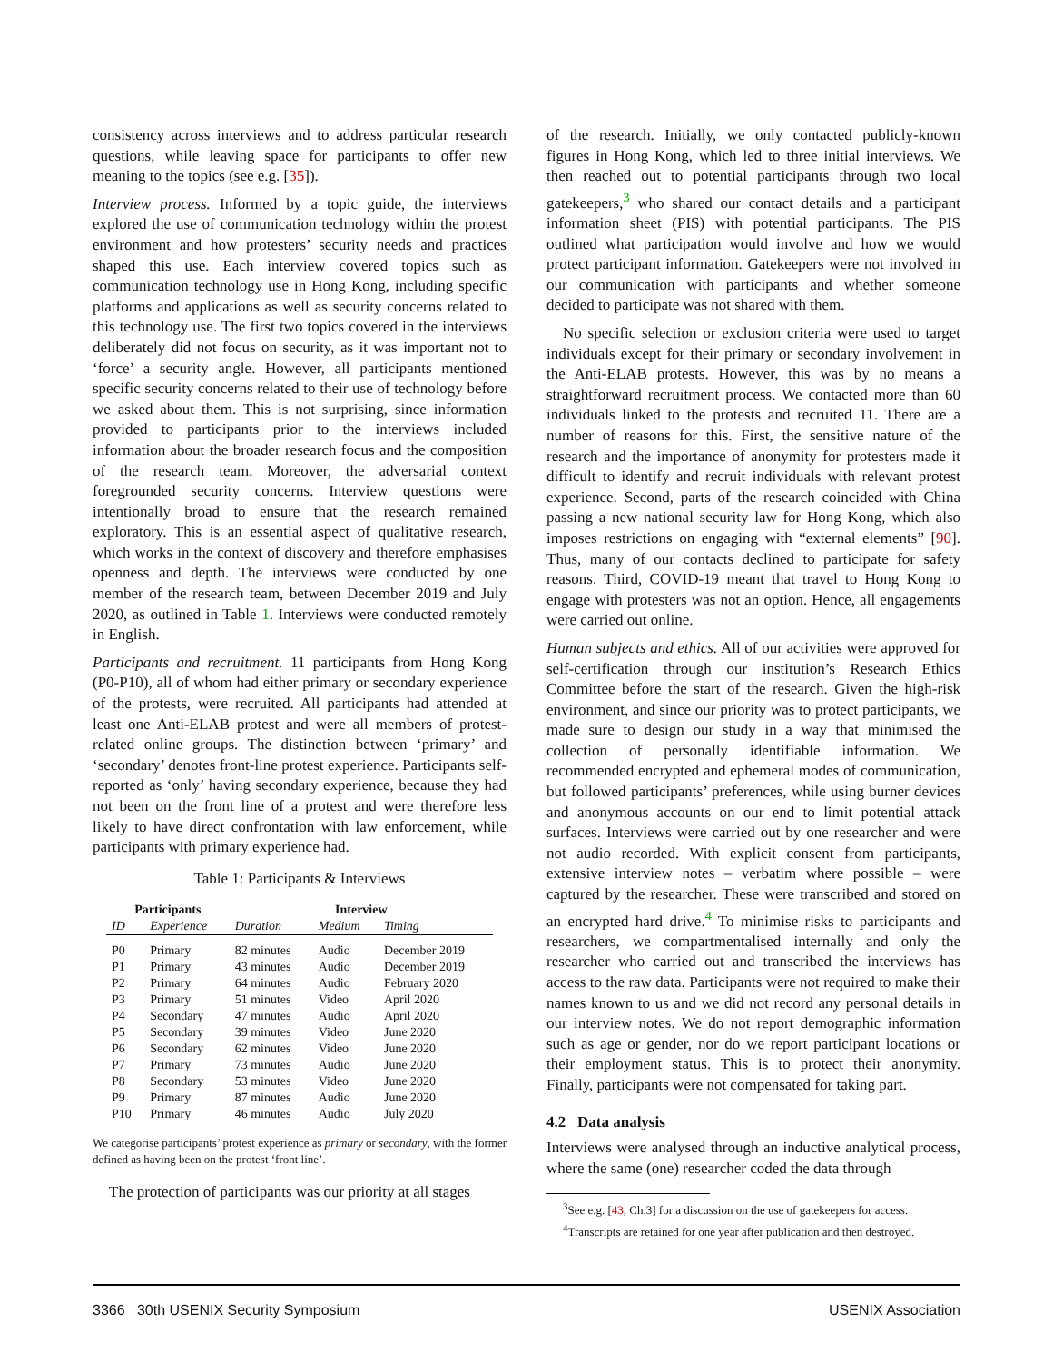consistency across interviews and to address particular research questions, while leaving space for participants to offer new meaning to the topics (see e.g. [35]).
Interview process. Informed by a topic guide, the interviews explored the use of communication technology within the protest environment and how protesters’ security needs and practices shaped this use. Each interview covered topics such as communication technology use in Hong Kong, including specific platforms and applications as well as security concerns related to this technology use. The first two topics covered in the interviews deliberately did not focus on security, as it was important not to ‘force’ a security angle. However, all participants mentioned specific security concerns related to their use of technology before we asked about them. This is not surprising, since information provided to participants prior to the interviews included information about the broader research focus and the composition of the research team. Moreover, the adversarial context foregrounded security concerns. Interview questions were intentionally broad to ensure that the research remained exploratory. This is an essential aspect of qualitative research, which works in the context of discovery and therefore emphasises openness and depth. The interviews were conducted by one member of the research team, between December 2019 and July 2020, as outlined in Table 1. Interviews were conducted remotely in English.
Participants and recruitment. 11 participants from Hong Kong (P0-P10), all of whom had either primary or secondary experience of the protests, were recruited. All participants had attended at least one Anti-ELAB protest and were all members of protest-related online groups. The distinction between ‘primary’ and ‘secondary’ denotes front-line protest experience. Participants self-reported as ‘only’ having secondary experience, because they had not been on the front line of a protest and were therefore less likely to have direct confrontation with law enforcement, while participants with primary experience had.
Table 1: Participants & Interviews
| Participants | | Interview | | |
| --- | --- | --- | --- | --- |
| ID | Experience | Duration | Medium | Timing |
| P0 | Primary | 82 minutes | Audio | December 2019 |
| P1 | Primary | 43 minutes | Audio | December 2019 |
| P2 | Primary | 64 minutes | Audio | February 2020 |
| P3 | Primary | 51 minutes | Video | April 2020 |
| P4 | Secondary | 47 minutes | Audio | April 2020 |
| P5 | Secondary | 39 minutes | Video | June 2020 |
| P6 | Secondary | 62 minutes | Video | June 2020 |
| P7 | Primary | 73 minutes | Audio | June 2020 |
| P8 | Secondary | 53 minutes | Video | June 2020 |
| P9 | Primary | 87 minutes | Audio | June 2020 |
| P10 | Primary | 46 minutes | Audio | July 2020 |
We categorise participants’ protest experience as primary or secondary, with the former defined as having been on the protest ‘front line’.
The protection of participants was our priority at all stages
of the research. Initially, we only contacted publicly-known figures in Hong Kong, which led to three initial interviews. We then reached out to potential participants through two local gatekeepers,<sup>3</sup> who shared our contact details and a participant information sheet (PIS) with potential participants. The PIS outlined what participation would involve and how we would protect participant information. Gatekeepers were not involved in our communication with participants and whether someone decided to participate was not shared with them.
No specific selection or exclusion criteria were used to target individuals except for their primary or secondary involvement in the Anti-ELAB protests. However, this was by no means a straightforward recruitment process. We contacted more than 60 individuals linked to the protests and recruited 11. There are a number of reasons for this. First, the sensitive nature of the research and the importance of anonymity for protesters made it difficult to identify and recruit individuals with relevant protest experience. Second, parts of the research coincided with China passing a new national security law for Hong Kong, which also imposes restrictions on engaging with “external elements” [90]. Thus, many of our contacts declined to participate for safety reasons. Third, COVID-19 meant that travel to Hong Kong to engage with protesters was not an option. Hence, all engagements were carried out online.
Human subjects and ethics. All of our activities were approved for self-certification through our institution’s Research Ethics Committee before the start of the research. Given the high-risk environment, and since our priority was to protect participants, we made sure to design our study in a way that minimised the collection of personally identifiable information. We recommended encrypted and ephemeral modes of communication, but followed participants’ preferences, while using burner devices and anonymous accounts on our end to limit potential attack surfaces. Interviews were carried out by one researcher and were not audio recorded. With explicit consent from participants, extensive interview notes – verbatim where possible – were captured by the researcher. These were transcribed and stored on an encrypted hard drive.<sup>4</sup> To minimise risks to participants and researchers, we compartmentalised internally and only the researcher who carried out and transcribed the interviews has access to the raw data. Participants were not required to make their names known to us and we did not record any personal details in our interview notes. We do not report demographic information such as age or gender, nor do we report participant locations or their employment status. This is to protect their anonymity. Finally, participants were not compensated for taking part.
4.2 Data analysis
Interviews were analysed through an inductive analytical process, where the same (one) researcher coded the data through
<sup>3</sup> See e.g. [43, Ch.3] for a discussion on the use of gatekeepers for access.
<sup>4</sup> Transcripts are retained for one year after publication and then destroyed.
3366 30th USENIX Security Symposium USENIX Association